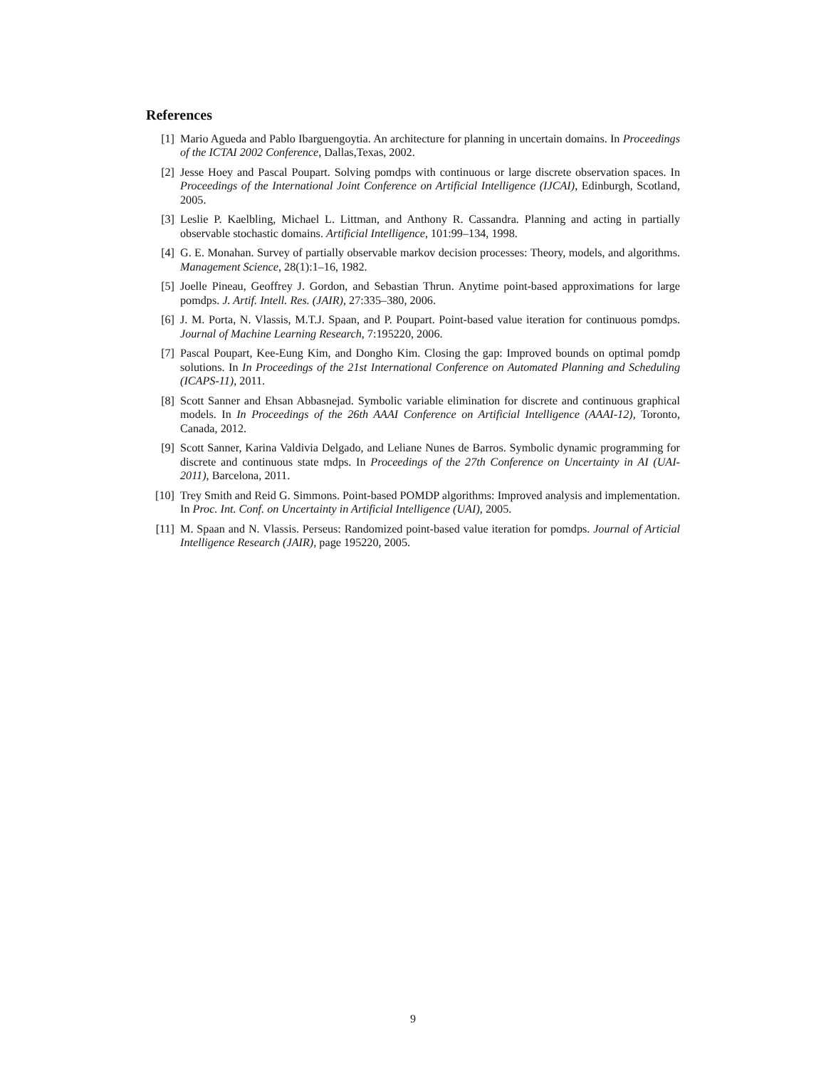References
[1] Mario Agueda and Pablo Ibarguengoytia. An architecture for planning in uncertain domains. In Proceedings of the ICTAI 2002 Conference, Dallas,Texas, 2002.
[2] Jesse Hoey and Pascal Poupart. Solving pomdps with continuous or large discrete observation spaces. In Proceedings of the International Joint Conference on Artificial Intelligence (IJCAI), Edinburgh, Scotland, 2005.
[3] Leslie P. Kaelbling, Michael L. Littman, and Anthony R. Cassandra. Planning and acting in partially observable stochastic domains. Artificial Intelligence, 101:99–134, 1998.
[4] G. E. Monahan. Survey of partially observable markov decision processes: Theory, models, and algorithms. Management Science, 28(1):1–16, 1982.
[5] Joelle Pineau, Geoffrey J. Gordon, and Sebastian Thrun. Anytime point-based approximations for large pomdps. J. Artif. Intell. Res. (JAIR), 27:335–380, 2006.
[6] J. M. Porta, N. Vlassis, M.T.J. Spaan, and P. Poupart. Point-based value iteration for continuous pomdps. Journal of Machine Learning Research, 7:195220, 2006.
[7] Pascal Poupart, Kee-Eung Kim, and Dongho Kim. Closing the gap: Improved bounds on optimal pomdp solutions. In In Proceedings of the 21st International Conference on Automated Planning and Scheduling (ICAPS-11), 2011.
[8] Scott Sanner and Ehsan Abbasnejad. Symbolic variable elimination for discrete and continuous graphical models. In In Proceedings of the 26th AAAI Conference on Artificial Intelligence (AAAI-12), Toronto, Canada, 2012.
[9] Scott Sanner, Karina Valdivia Delgado, and Leliane Nunes de Barros. Symbolic dynamic programming for discrete and continuous state mdps. In Proceedings of the 27th Conference on Uncertainty in AI (UAI-2011), Barcelona, 2011.
[10] Trey Smith and Reid G. Simmons. Point-based POMDP algorithms: Improved analysis and implementation. In Proc. Int. Conf. on Uncertainty in Artificial Intelligence (UAI), 2005.
[11] M. Spaan and N. Vlassis. Perseus: Randomized point-based value iteration for pomdps. Journal of Articial Intelligence Research (JAIR), page 195220, 2005.
9